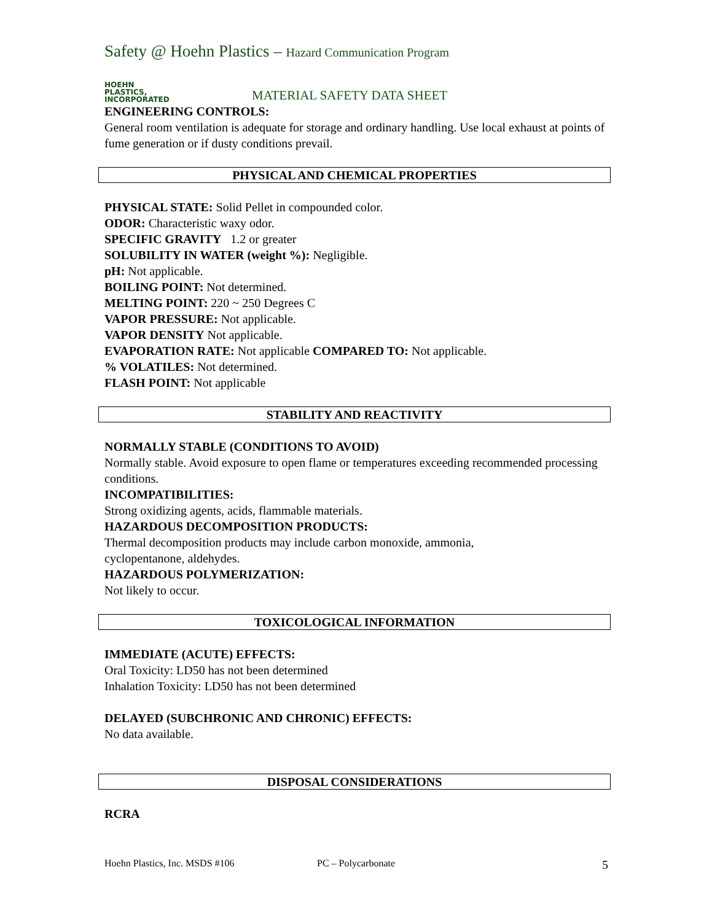Safety @ Hoehn Plastics – Hazard Communication Program
HOEHN
PLASTICS,
INCORPORATED
MATERIAL SAFETY DATA SHEET
ENGINEERING CONTROLS:
General room ventilation is adequate for storage and ordinary handling. Use local exhaust at points of fume generation or if dusty conditions prevail.
PHYSICAL AND CHEMICAL PROPERTIES
PHYSICAL STATE: Solid Pellet in compounded color.
ODOR: Characteristic waxy odor.
SPECIFIC GRAVITY 1.2 or greater
SOLUBILITY IN WATER (weight %): Negligible.
pH: Not applicable.
BOILING POINT: Not determined.
MELTING POINT: 220 ~ 250 Degrees C
VAPOR PRESSURE: Not applicable.
VAPOR DENSITY Not applicable.
EVAPORATION RATE: Not applicable COMPARED TO: Not applicable.
% VOLATILES: Not determined.
FLASH POINT: Not applicable
STABILITY AND REACTIVITY
NORMALLY STABLE (CONDITIONS TO AVOID)
Normally stable. Avoid exposure to open flame or temperatures exceeding recommended processing conditions.
INCOMPATIBILITIES:
Strong oxidizing agents, acids, flammable materials.
HAZARDOUS DECOMPOSITION PRODUCTS:
Thermal decomposition products may include carbon monoxide, ammonia,
cyclopentanone, aldehydes.
HAZARDOUS POLYMERIZATION:
Not likely to occur.
TOXICOLOGICAL INFORMATION
IMMEDIATE (ACUTE) EFFECTS:
Oral Toxicity: LD50 has not been determined
Inhalation Toxicity: LD50 has not been determined
DELAYED (SUBCHRONIC AND CHRONIC) EFFECTS:
No data available.
DISPOSAL CONSIDERATIONS
RCRA
Hoehn Plastics, Inc. MSDS #106 PC – Polycarbonate 5